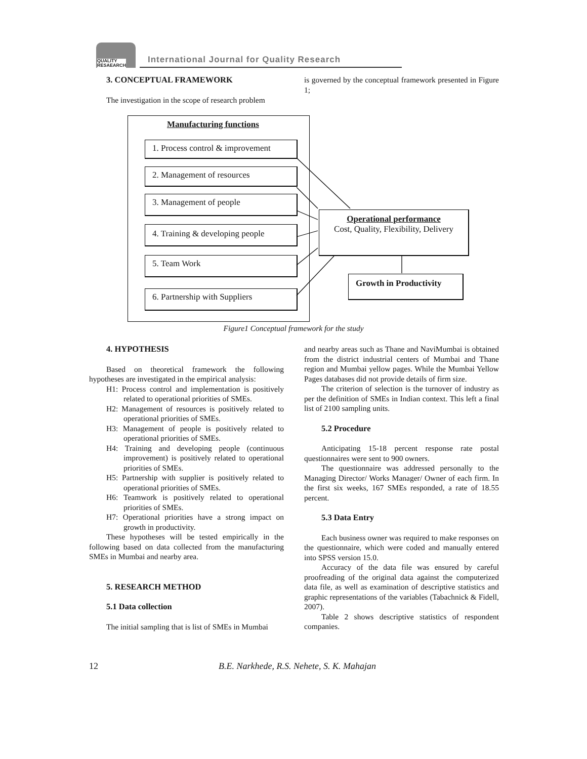QUALITY
RESAEARCH
International Journal for Quality Research
3. CONCEPTUAL FRAMEWORK
The investigation in the scope of research problem
is governed by the conceptual framework presented in Figure 1;
Manufacturing functions
1. Process control & improvement
2. Management of resources
3. Management of people
4. Training & developing people
5. Team Work
6. Partnership with Suppliers
Operational performance
Cost, Quality, Flexibility, Delivery
Growth in Productivity
Figure1 Conceptual framework for the study
4. HYPOTHESIS
Based on theoretical framework the following hypotheses are investigated in the empirical analysis:
H1: Process control and implementation is positively related to operational priorities of SMEs.
H2: Management of resources is positively related to operational priorities of SMEs.
H3: Management of people is positively related to operational priorities of SMEs.
H4: Training and developing people (continuous improvement) is positively related to operational priorities of SMEs.
H5: Partnership with supplier is positively related to operational priorities of SMEs.
H6: Teamwork is positively related to operational priorities of SMEs.
H7: Operational priorities have a strong impact on growth in productivity.
These hypotheses will be tested empirically in the following based on data collected from the manufacturing SMEs in Mumbai and nearby area.
5. RESEARCH METHOD
5.1 Data collection
The initial sampling that is list of SMEs in Mumbai
and nearby areas such as Thane and NaviMumbai is obtained from the district industrial centers of Mumbai and Thane region and Mumbai yellow pages. While the Mumbai Yellow Pages databases did not provide details of firm size.
The criterion of selection is the turnover of industry as per the definition of SMEs in Indian context. This left a final list of 2100 sampling units.
5.2 Procedure
Anticipating 15-18 percent response rate postal questionnaires were sent to 900 owners.
The questionnaire was addressed personally to the Managing Director/ Works Manager/ Owner of each firm. In the first six weeks, 167 SMEs responded, a rate of 18.55 percent.
5.3 Data Entry
Each business owner was required to make responses on the questionnaire, which were coded and manually entered into SPSS version 15.0.
Accuracy of the data file was ensured by careful proofreading of the original data against the computerized data file, as well as examination of descriptive statistics and graphic representations of the variables (Tabachnick & Fidell, 2007).
Table 2 shows descriptive statistics of respondent companies.
12
B.E. Narkhede, R.S. Nehete, S. K. Mahajan